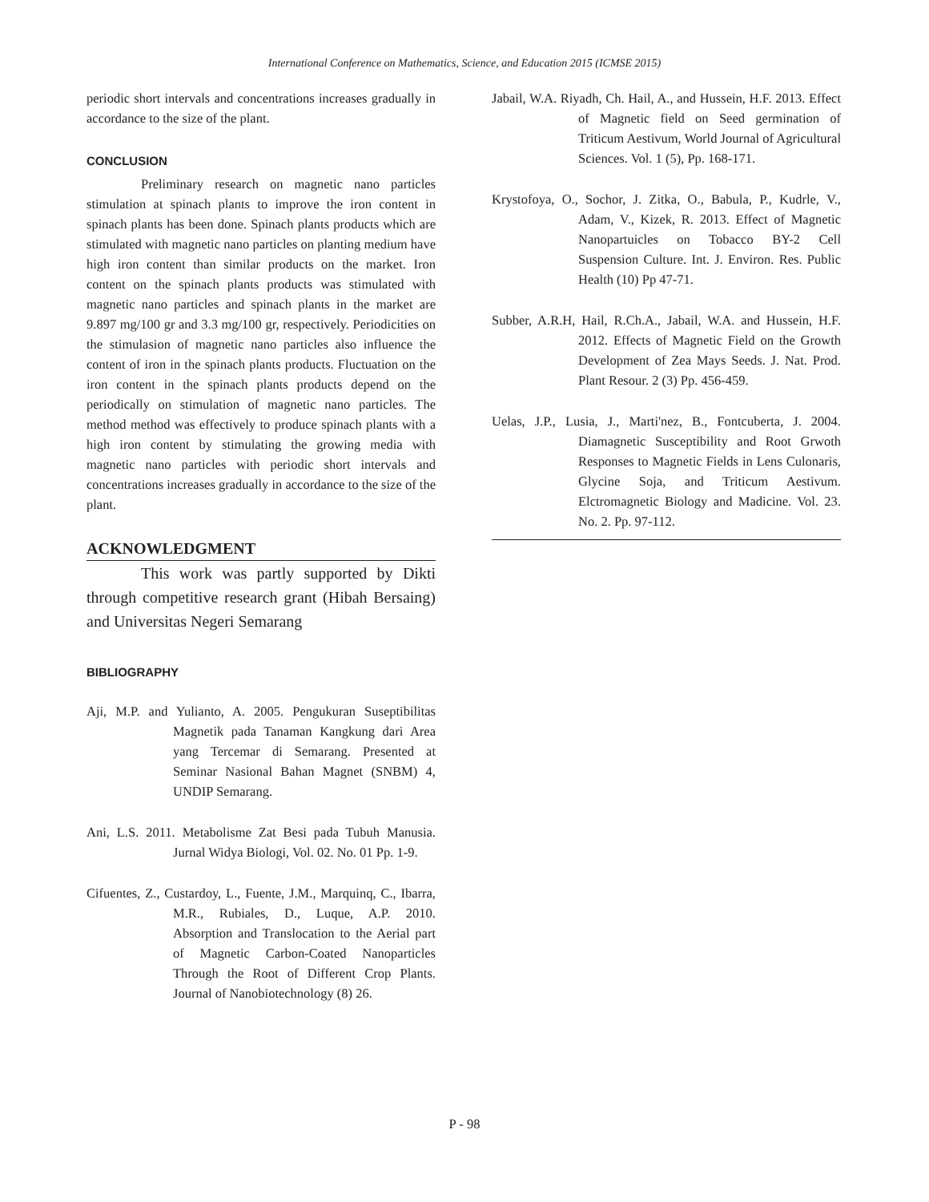International Conference on Mathematics, Science, and Education 2015 (ICMSE 2015)
periodic short intervals and concentrations increases gradually in accordance to the size of the plant.
CONCLUSION
Preliminary research on magnetic nano particles stimulation at spinach plants to improve the iron content in spinach plants has been done. Spinach plants products which are stimulated with magnetic nano particles on planting medium have high iron content than similar products on the market. Iron content on the spinach plants products was stimulated with magnetic nano particles and spinach plants in the market are 9.897 mg/100 gr and 3.3 mg/100 gr, respectively. Periodicities on the stimulasion of magnetic nano particles also influence the content of iron in the spinach plants products. Fluctuation on the iron content in the spinach plants products depend on the periodically on stimulation of magnetic nano particles. The method method was effectively to produce spinach plants with a high iron content by stimulating the growing media with magnetic nano particles with periodic short intervals and concentrations increases gradually in accordance to the size of the plant.
ACKNOWLEDGMENT
This work was partly supported by Dikti through competitive research grant (Hibah Bersaing) and Universitas Negeri Semarang
BIBLIOGRAPHY
Aji, M.P. and Yulianto, A. 2005. Pengukuran Suseptibilitas Magnetik pada Tanaman Kangkung dari Area yang Tercemar di Semarang. Presented at Seminar Nasional Bahan Magnet (SNBM) 4, UNDIP Semarang.
Ani, L.S. 2011. Metabolisme Zat Besi pada Tubuh Manusia. Jurnal Widya Biologi, Vol. 02. No. 01 Pp. 1-9.
Cifuentes, Z., Custardoy, L., Fuente, J.M., Marquinq, C., Ibarra, M.R., Rubiales, D., Luque, A.P. 2010. Absorption and Translocation to the Aerial part of Magnetic Carbon-Coated Nanoparticles Through the Root of Different Crop Plants. Journal of Nanobiotechnology (8) 26.
Jabail, W.A. Riyadh, Ch. Hail, A., and Hussein, H.F. 2013. Effect of Magnetic field on Seed germination of Triticum Aestivum, World Journal of Agricultural Sciences. Vol. 1 (5), Pp. 168-171.
Krystofoya, O., Sochor, J. Zitka, O., Babula, P., Kudrle, V., Adam, V., Kizek, R. 2013. Effect of Magnetic Nanopartuicles on Tobacco BY-2 Cell Suspension Culture. Int. J. Environ. Res. Public Health (10) Pp 47-71.
Subber, A.R.H, Hail, R.Ch.A., Jabail, W.A. and Hussein, H.F. 2012. Effects of Magnetic Field on the Growth Development of Zea Mays Seeds. J. Nat. Prod. Plant Resour. 2 (3) Pp. 456-459.
Uelas, J.P., Lusia, J., Marti'nez, B., Fontcuberta, J. 2004. Diamagnetic Susceptibility and Root Grwoth Responses to Magnetic Fields in Lens Culonaris, Glycine Soja, and Triticum Aestivum. Elctromagnetic Biology and Madicine. Vol. 23. No. 2. Pp. 97-112.
P - 98